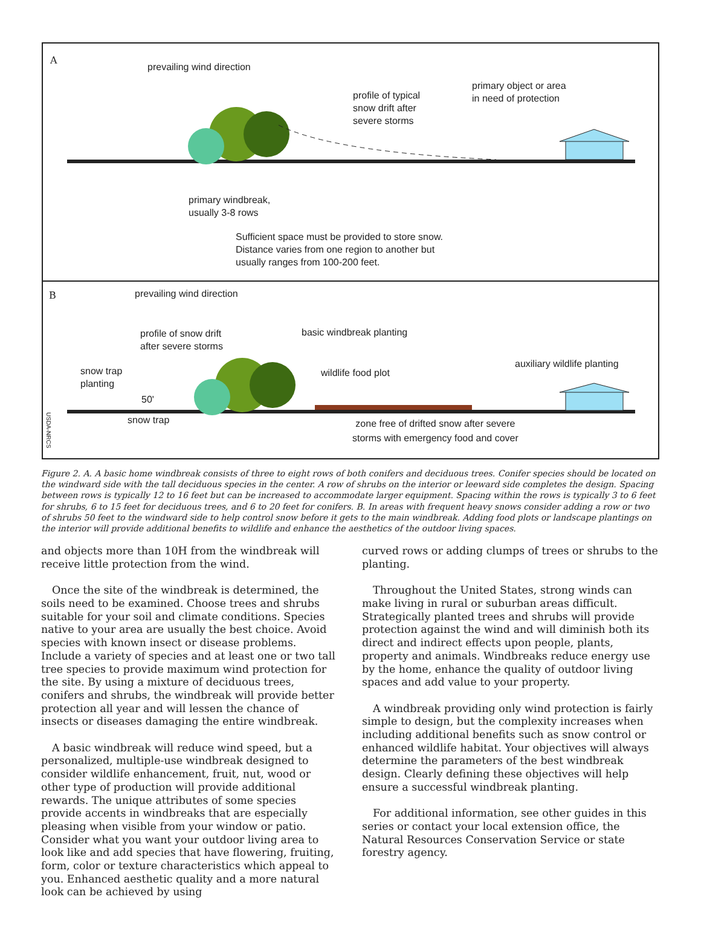A
prevailing wind direction
profile of typical
snow drift after
severe storms
primary object or area
in need of protection
primary windbreak,
usually 3-8 rows
Sufficient space must be provided to store snow.
Distance varies from one region to another but
usually ranges from 100-200 feet.
B prevailing wind direction
profile of snow drift
after severe storms
basic windbreak planting
snow trap
planting
wildlife food plot
auxiliary wildlife planting
50'
snow trap zone free of drifted snow after severe
storms with emergency food and cover
USDA-NRCS
Figure 2. A. A basic home windbreak consists of three to eight rows of both conifers and deciduous trees. Conifer species should be located on the windward side with the tall deciduous species in the center. A row of shrubs on the interior or leeward side completes the design. Spacing between rows is typically 12 to 16 feet but can be increased to accommodate larger equipment. Spacing within the rows is typically 3 to 6 feet for shrubs, 6 to 15 feet for deciduous trees, and 6 to 20 feet for conifers. B. In areas with frequent heavy snows consider adding a row or two of shrubs 50 feet to the windward side to help control snow before it gets to the main windbreak. Adding food plots or landscape plantings on the interior will provide additional benefits to wildlife and enhance the aesthetics of the outdoor living spaces.
and objects more than 10H from the windbreak will receive little protection from the wind.
Once the site of the windbreak is determined, the soils need to be examined. Choose trees and shrubs suitable for your soil and climate conditions. Species native to your area are usually the best choice. Avoid species with known insect or disease problems. Include a variety of species and at least one or two tall tree species to provide maximum wind protection for the site. By using a mixture of deciduous trees, conifers and shrubs, the windbreak will provide better protection all year and will lessen the chance of insects or diseases damaging the entire windbreak.
A basic windbreak will reduce wind speed, but a personalized, multiple-use windbreak designed to consider wildlife enhancement, fruit, nut, wood or other type of production will provide additional rewards. The unique attributes of some species provide accents in windbreaks that are especially pleasing when visible from your window or patio. Consider what you want your outdoor living area to look like and add species that have flowering, fruiting, form, color or texture characteristics which appeal to you. Enhanced aesthetic quality and a more natural look can be achieved by using
curved rows or adding clumps of trees or shrubs to the planting.
Throughout the United States, strong winds can make living in rural or suburban areas difficult. Strategically planted trees and shrubs will provide protection against the wind and will diminish both its direct and indirect effects upon people, plants, property and animals. Windbreaks reduce energy use by the home, enhance the quality of outdoor living spaces and add value to your property.
A windbreak providing only wind protection is fairly simple to design, but the complexity increases when including additional benefits such as snow control or enhanced wildlife habitat. Your objectives will always determine the parameters of the best windbreak design. Clearly defining these objectives will help ensure a successful windbreak planting.
For additional information, see other guides in this series or contact your local extension office, the Natural Resources Conservation Service or state forestry agency.